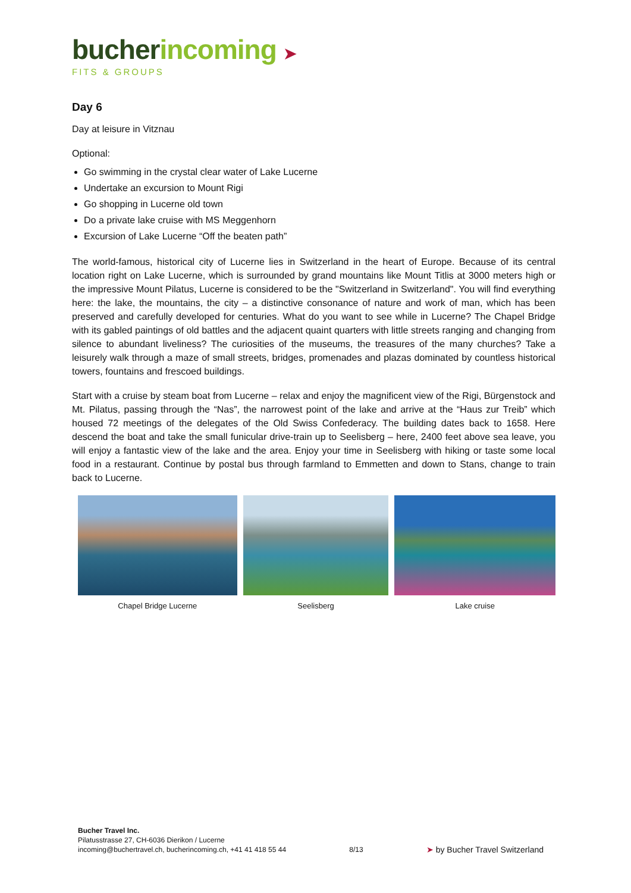bucher incoming ➤
FITS & GROUPS
Day 6
Day at leisure in Vitznau
Optional:
Go swimming in the crystal clear water of Lake Lucerne
Undertake an excursion to Mount Rigi
Go shopping in Lucerne old town
Do a private lake cruise with MS Meggenhorn
Excursion of Lake Lucerne “Off the beaten path”
The world-famous, historical city of Lucerne lies in Switzerland in the heart of Europe. Because of its central location right on Lake Lucerne, which is surrounded by grand mountains like Mount Titlis at 3000 meters high or the impressive Mount Pilatus, Lucerne is considered to be the "Switzerland in Switzerland". You will find everything here: the lake, the mountains, the city – a distinctive consonance of nature and work of man, which has been preserved and carefully developed for centuries. What do you want to see while in Lucerne? The Chapel Bridge with its gabled paintings of old battles and the adjacent quaint quarters with little streets ranging and changing from silence to abundant liveliness? The curiosities of the museums, the treasures of the many churches? Take a leisurely walk through a maze of small streets, bridges, promenades and plazas dominated by countless historical towers, fountains and frescoed buildings.
Start with a cruise by steam boat from Lucerne – relax and enjoy the magnificent view of the Rigi, Bürgenstock and Mt. Pilatus, passing through the “Nas”, the narrowest point of the lake and arrive at the “Haus zur Treib” which housed 72 meetings of the delegates of the Old Swiss Confederacy. The building dates back to 1658. Here descend the boat and take the small funicular drive-train up to Seelisberg – here, 2400 feet above sea leave, you will enjoy a fantastic view of the lake and the area. Enjoy your time in Seelisberg with hiking or taste some local food in a restaurant. Continue by postal bus through farmland to Emmetten and down to Stans, change to train back to Lucerne.
Chapel Bridge Lucerne Seelisberg Lake cruise
Bucher Travel Inc.
Pilatusstrasse 27, CH-6036 Dierikon / Lucerne
incoming@buchertravel.ch, bucherincoming.ch, +41 41 418 55 44
8/13
➤ by Bucher Travel Switzerland